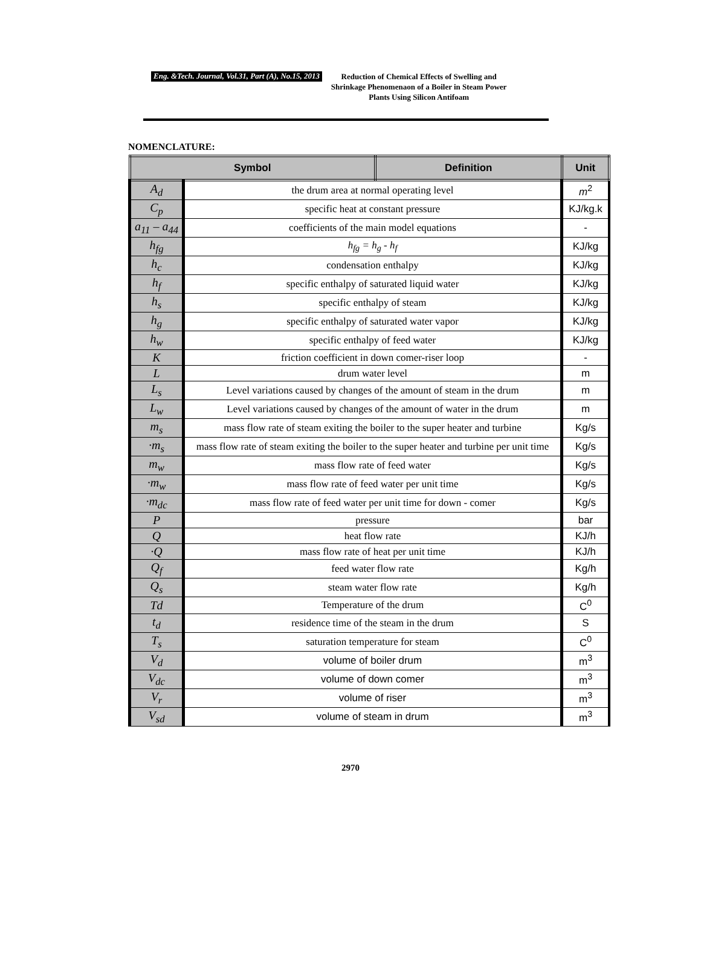Eng. &Tech. Journal, Vol.31, Part (A), No.15, 2013
Reduction of Chemical Effects of Swelling and Shrinkage Phenomenaon of a Boiler in Steam Power Plants Using Silicon Antifoam
NOMENCLATURE:
| Symbol | | Definition | Unit |
| --- | --- | --- | --- |
| A<sub>d</sub> | the drum area at normal operating level | | m<sup>2</sup> |
| C<sub>p</sub> | specific heat at constant pressure | | KJ/kg.k |
| a<sub>11</sub> – a<sub>44</sub> | coefficients of the main model equations | | - |
| h<sub>fg</sub> | h<sub>fg</sub> = h<sub>g</sub> - h<sub>f</sub> | | KJ/kg |
| h<sub>c</sub> | condensation enthalpy | | KJ/kg |
| h<sub>f</sub> | specific enthalpy of saturated liquid water | | KJ/kg |
| h<sub>s</sub> | specific enthalpy of steam | | KJ/kg |
| h<sub>g</sub> | specific enthalpy of saturated water vapor | | KJ/kg |
| h<sub>w</sub> | specific enthalpy of feed water | | KJ/kg |
| K | friction coefficient in down comer-riser loop | | - |
| L | drum water level | | m |
| L<sub>s</sub> | Level variations caused by changes of the amount of steam in the drum | | m |
| L<sub>w</sub> | Level variations caused by changes of the amount of water in the drum | | m |
| m<sub>s</sub> | mass flow rate of steam exiting the boiler to the super heater and turbine | | Kg/s |
| ·m<sub>s</sub> | mass flow rate of steam exiting the boiler to the super heater and turbine per unit time | | Kg/s |
| m<sub>w</sub> | mass flow rate of feed water | | Kg/s |
| ·m<sub>w</sub> | mass flow rate of feed water per unit time | | Kg/s |
| ·m<sub>dc</sub> | mass flow rate of feed water per unit time for down - comer | | Kg/s |
| P | pressure | | bar |
| Q | heat flow rate | | KJ/h |
| ·Q | mass flow rate of heat per unit time | | KJ/h |
| Q<sub>f</sub> | feed water flow rate | | Kg/h |
| Q<sub>s</sub> | steam water flow rate | | Kg/h |
| Td | Temperature of the drum | | C<sup>0</sup> |
| t<sub>d</sub> | residence time of the steam in the drum | | S |
| T<sub>s</sub> | saturation temperature for steam | | C<sup>0</sup> |
| V<sub>d</sub> | volume of boiler drum | | m<sup>3</sup> |
| V<sub>dc</sub> | volume of down comer | | m<sup>3</sup> |
| V<sub>r</sub> | volume of riser | | m<sup>3</sup> |
| V<sub>sd</sub> | volume of steam in drum | | m<sup>3</sup> |
2970